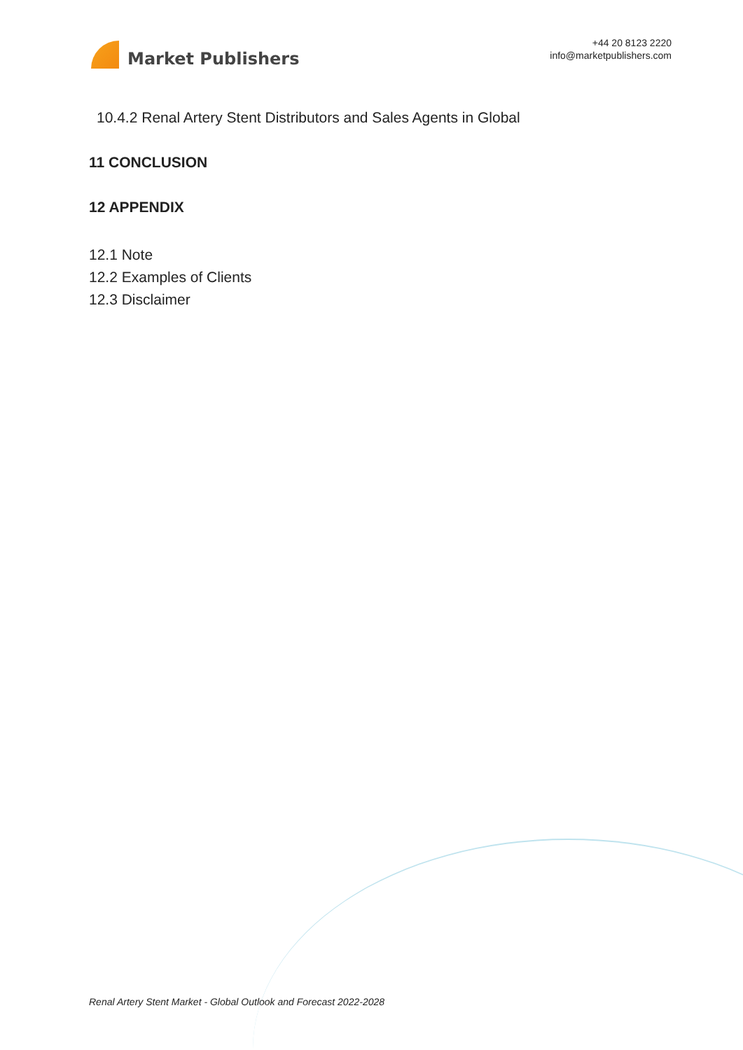Market Publishers
+44 20 8123 2220
info@marketpublishers.com
10.4.2 Renal Artery Stent Distributors and Sales Agents in Global
11 CONCLUSION
12 APPENDIX
12.1 Note
12.2 Examples of Clients
12.3 Disclaimer
Renal Artery Stent Market - Global Outlook and Forecast 2022-2028